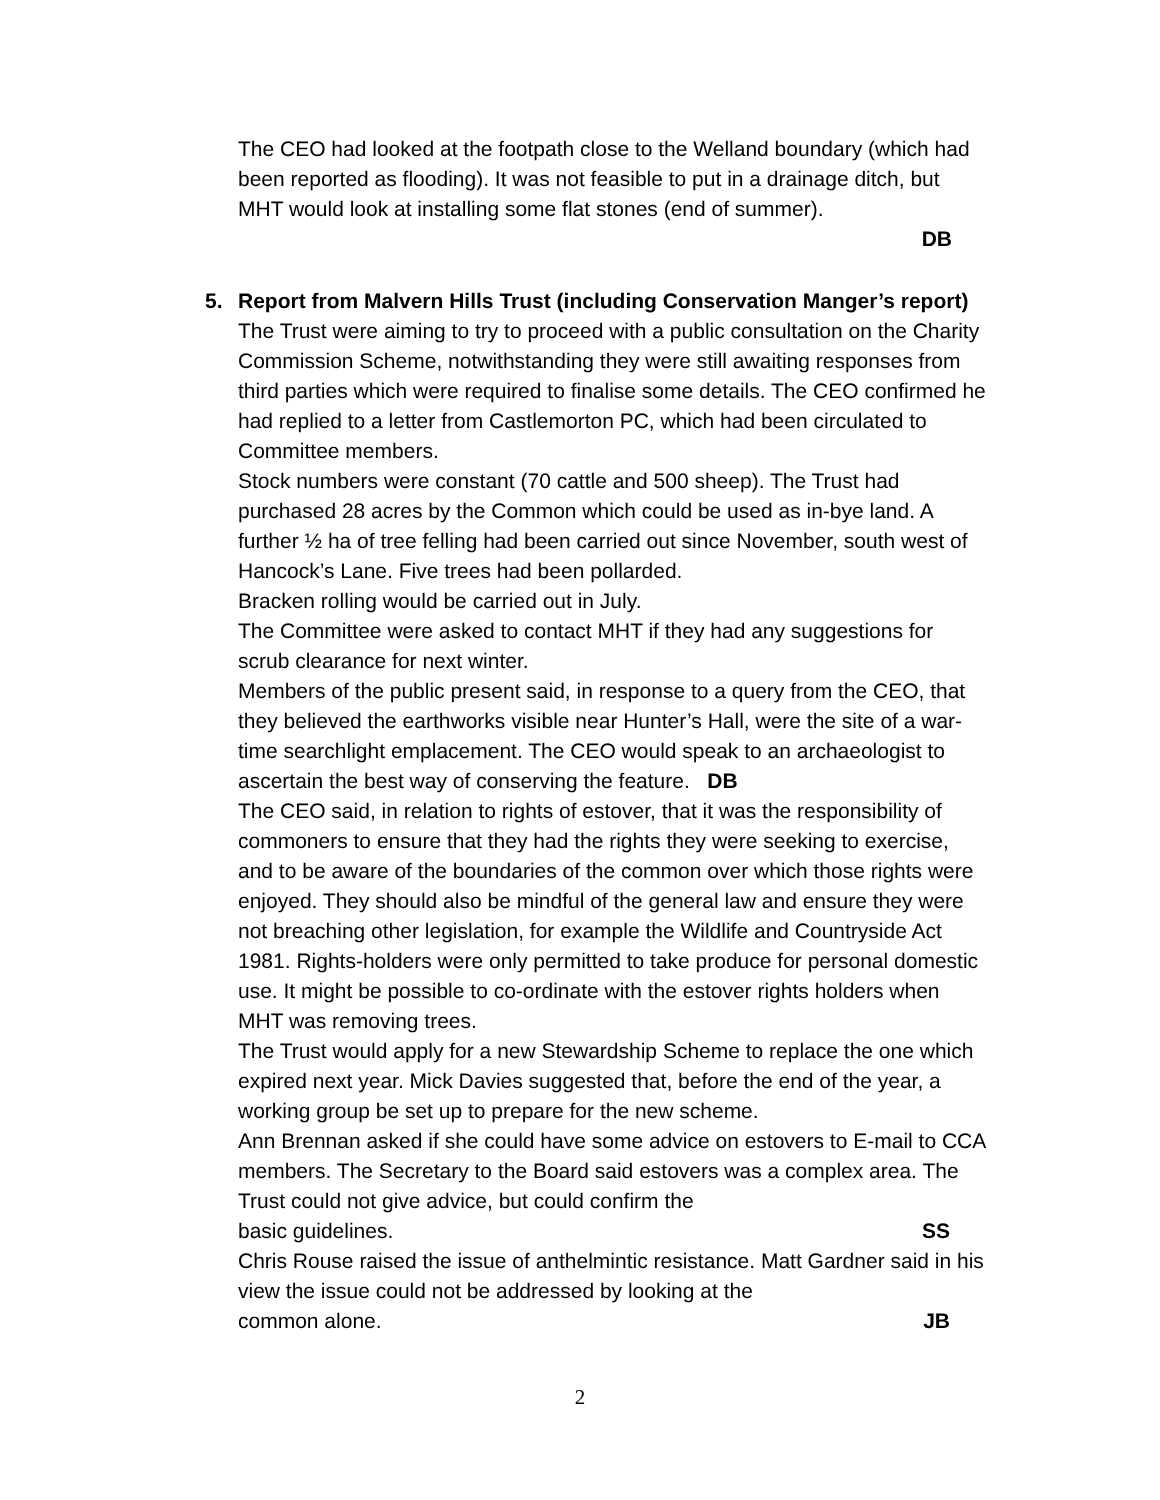The CEO had looked at the footpath close to the Welland boundary (which had been reported as flooding). It was not feasible to put in a drainage ditch, but MHT would look at installing some flat stones (end of summer).
DB
5. Report from Malvern Hills Trust (including Conservation Manger’s report)
The Trust were aiming to try to proceed with a public consultation on the Charity Commission Scheme, notwithstanding they were still awaiting responses from third parties which were required to finalise some details. The CEO confirmed he had replied to a letter from Castlemorton PC, which had been circulated to Committee members.
Stock numbers were constant (70 cattle and 500 sheep). The Trust had purchased 28 acres by the Common which could be used as in-bye land. A further ½ ha of tree felling had been carried out since November, south west of Hancock’s Lane. Five trees had been pollarded.
Bracken rolling would be carried out in July.
The Committee were asked to contact MHT if they had any suggestions for scrub clearance for next winter.
Members of the public present said, in response to a query from the CEO, that they believed the earthworks visible near Hunter’s Hall, were the site of a war-time searchlight emplacement. The CEO would speak to an archaeologist to ascertain the best way of conserving the feature. DB
The CEO said, in relation to rights of estover, that it was the responsibility of commoners to ensure that they had the rights they were seeking to exercise, and to be aware of the boundaries of the common over which those rights were enjoyed. They should also be mindful of the general law and ensure they were not breaching other legislation, for example the Wildlife and Countryside Act 1981. Rights-holders were only permitted to take produce for personal domestic use. It might be possible to co-ordinate with the estover rights holders when MHT was removing trees.
The Trust would apply for a new Stewardship Scheme to replace the one which expired next year. Mick Davies suggested that, before the end of the year, a working group be set up to prepare for the new scheme.
Ann Brennan asked if she could have some advice on estovers to E-mail to CCA members. The Secretary to the Board said estovers was a complex area. The Trust could not give advice, but could confirm the
basic guidelines. SS
Chris Rouse raised the issue of anthelmintic resistance. Matt Gardner said in his view the issue could not be addressed by looking at the
common alone. JB
2